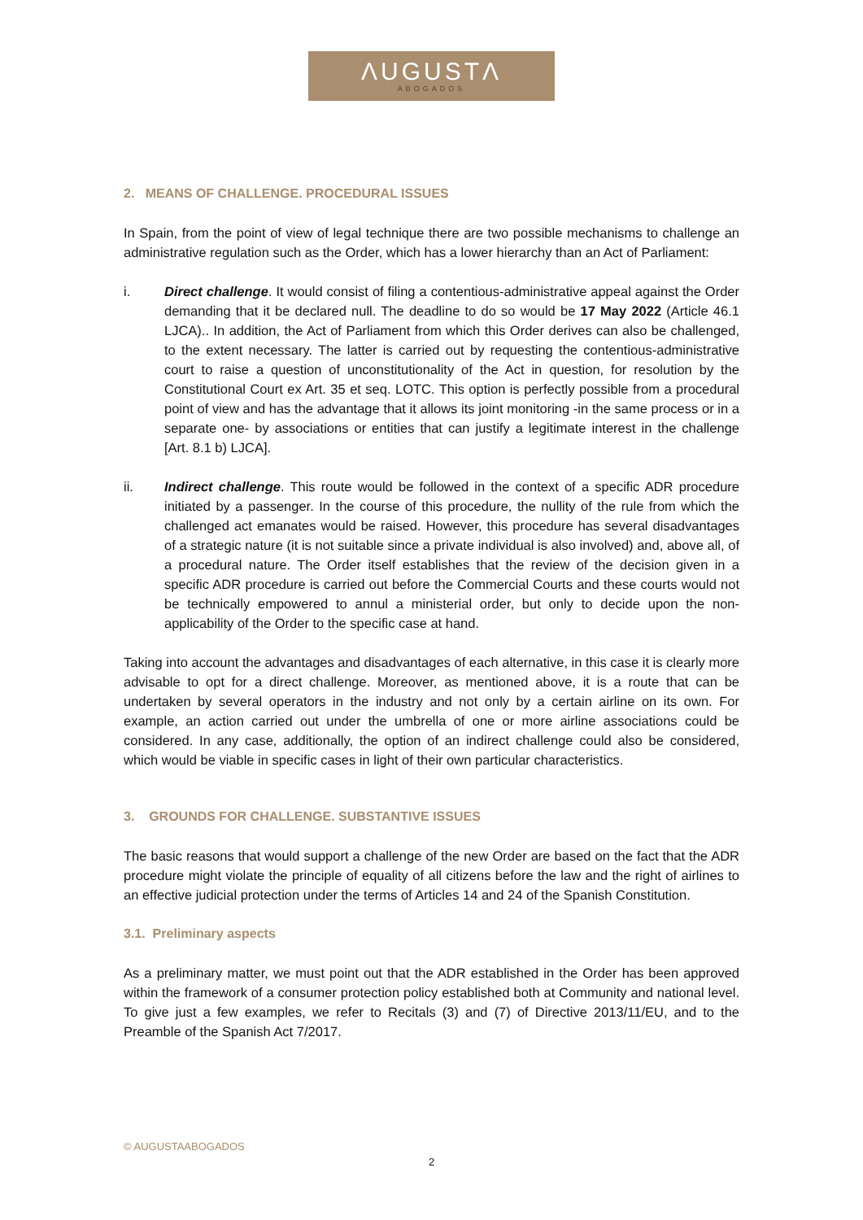ΛUGUSTΛ
ABOGADOS
2. MEANS OF CHALLENGE. PROCEDURAL ISSUES
In Spain, from the point of view of legal technique there are two possible mechanisms to challenge an administrative regulation such as the Order, which has a lower hierarchy than an Act of Parliament:
i. Direct challenge. It would consist of filing a contentious-administrative appeal against the Order demanding that it be declared null. The deadline to do so would be 17 May 2022 (Article 46.1 LJCA).. In addition, the Act of Parliament from which this Order derives can also be challenged, to the extent necessary. The latter is carried out by requesting the contentious-administrative court to raise a question of unconstitutionality of the Act in question, for resolution by the Constitutional Court ex Art. 35 et seq. LOTC. This option is perfectly possible from a procedural point of view and has the advantage that it allows its joint monitoring -in the same process or in a separate one- by associations or entities that can justify a legitimate interest in the challenge [Art. 8.1 b) LJCA].
ii. Indirect challenge. This route would be followed in the context of a specific ADR procedure initiated by a passenger. In the course of this procedure, the nullity of the rule from which the challenged act emanates would be raised. However, this procedure has several disadvantages of a strategic nature (it is not suitable since a private individual is also involved) and, above all, of a procedural nature. The Order itself establishes that the review of the decision given in a specific ADR procedure is carried out before the Commercial Courts and these courts would not be technically empowered to annul a ministerial order, but only to decide upon the non-applicability of the Order to the specific case at hand.
Taking into account the advantages and disadvantages of each alternative, in this case it is clearly more advisable to opt for a direct challenge. Moreover, as mentioned above, it is a route that can be undertaken by several operators in the industry and not only by a certain airline on its own. For example, an action carried out under the umbrella of one or more airline associations could be considered. In any case, additionally, the option of an indirect challenge could also be considered, which would be viable in specific cases in light of their own particular characteristics.
3. GROUNDS FOR CHALLENGE. SUBSTANTIVE ISSUES
The basic reasons that would support a challenge of the new Order are based on the fact that the ADR procedure might violate the principle of equality of all citizens before the law and the right of airlines to an effective judicial protection under the terms of Articles 14 and 24 of the Spanish Constitution.
3.1. Preliminary aspects
As a preliminary matter, we must point out that the ADR established in the Order has been approved within the framework of a consumer protection policy established both at Community and national level. To give just a few examples, we refer to Recitals (3) and (7) of Directive 2013/11/EU, and to the Preamble of the Spanish Act 7/2017.
© AUGUSTAABOGADOS
2